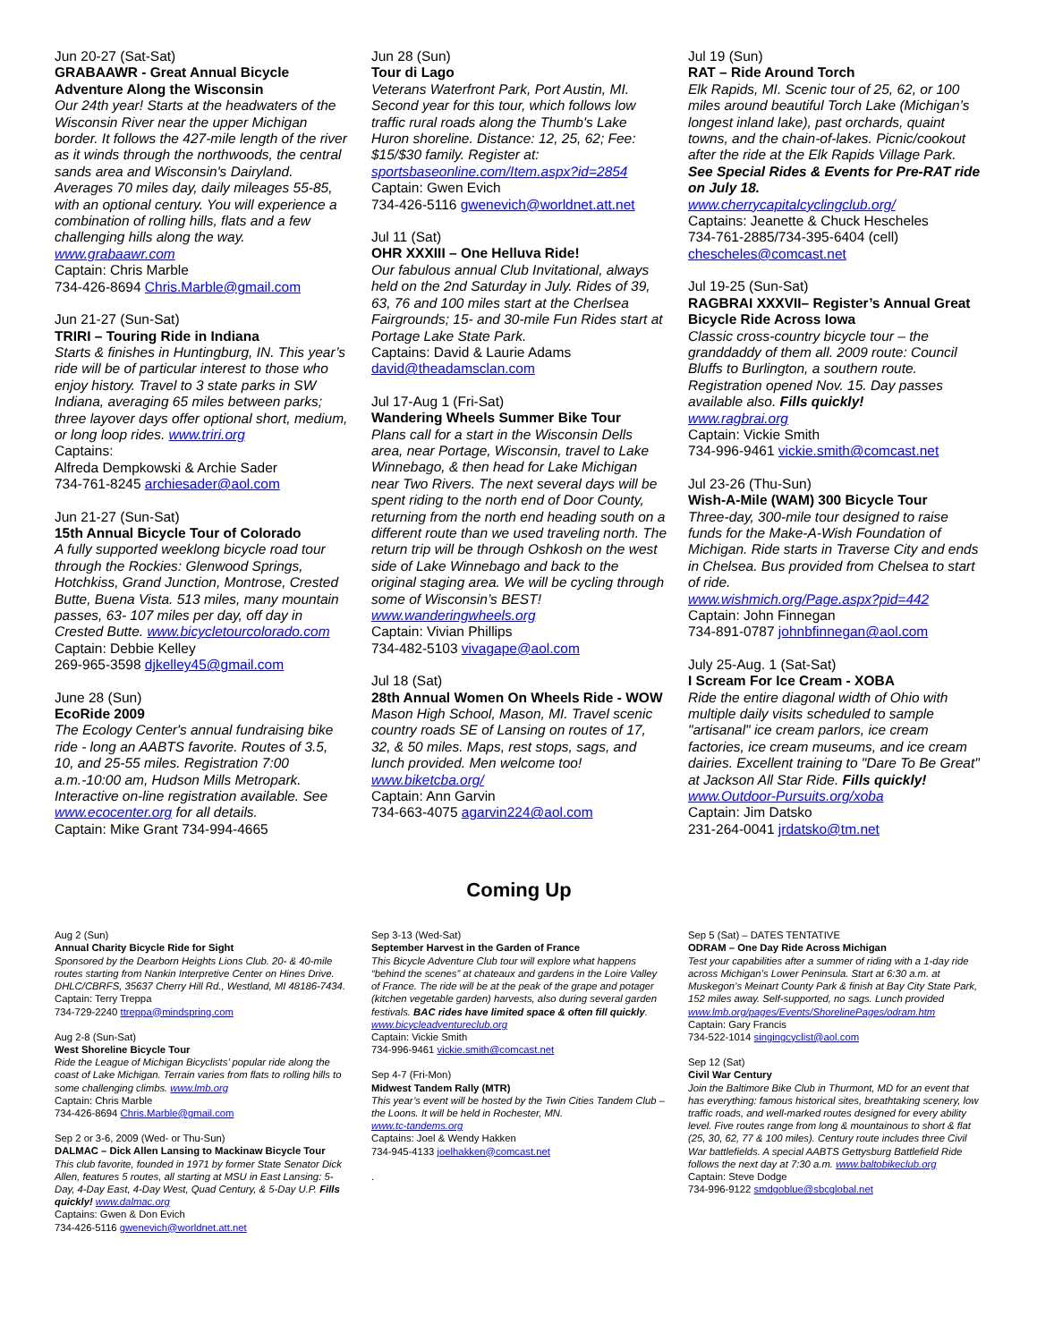Jun 20-27 (Sat-Sat)
GRABAAWR - Great Annual Bicycle Adventure Along the Wisconsin
Our 24th year! Starts at the headwaters of the Wisconsin River near the upper Michigan border. It follows the 427-mile length of the river as it winds through the northwoods, the central sands area and Wisconsin's Dairyland. Averages 70 miles day, daily mileages 55-85, with an optional century. You will experience a combination of rolling hills, flats and a few challenging hills along the way. www.grabaawr.com
Captain: Chris Marble
734-426-8694 Chris.Marble@gmail.com
Jun 21-27 (Sun-Sat)
TRIRI – Touring Ride in Indiana
Starts & finishes in Huntingburg, IN. This year’s ride will be of particular interest to those who enjoy history. Travel to 3 state parks in SW Indiana, averaging 65 miles between parks; three layover days offer optional short, medium, or long loop rides. www.triri.org
Captains:
Alfreda Dempkowski & Archie Sader
734-761-8245 archiesader@aol.com
Jun 21-27 (Sun-Sat)
15th Annual Bicycle Tour of Colorado
A fully supported weeklong bicycle road tour through the Rockies: Glenwood Springs, Hotchkiss, Grand Junction, Montrose, Crested Butte, Buena Vista. 513 miles, many mountain passes, 63- 107 miles per day, off day in Crested Butte. www.bicycletourcolorado.com
Captain: Debbie Kelley
269-965-3598 djkelley45@gmail.com
June 28 (Sun)
EcoRide 2009
The Ecology Center's annual fundraising bike ride - long an AABTS favorite. Routes of 3.5, 10, and 25-55 miles. Registration 7:00 a.m.-10:00 am, Hudson Mills Metropark. Interactive on-line registration available. See www.ecocenter.org for all details.
Captain: Mike Grant 734-994-4665
Jun 28 (Sun)
Tour di Lago
Veterans Waterfront Park, Port Austin, MI. Second year for this tour, which follows low traffic rural roads along the Thumb's Lake Huron shoreline. Distance: 12, 25, 62; Fee: $15/$30 family. Register at: sportsbaseonline.com/Item.aspx?id=2854
Captain: Gwen Evich
734-426-5116 gwenevich@worldnet.att.net
Jul 11 (Sat)
OHR XXXIII – One Helluva Ride!
Our fabulous annual Club Invitational, always held on the 2nd Saturday in July. Rides of 39, 63, 76 and 100 miles start at the Cherlsea Fairgrounds; 15- and 30-mile Fun Rides start at Portage Lake State Park.
Captains: David & Laurie Adams
david@theadamsclan.com
Jul 17-Aug 1 (Fri-Sat)
Wandering Wheels Summer Bike Tour
Plans call for a start in the Wisconsin Dells area, near Portage, Wisconsin, travel to Lake Winnebago, & then head for Lake Michigan near Two Rivers. The next several days will be spent riding to the north end of Door County, returning from the north end heading south on a different route than we used traveling north. The return trip will be through Oshkosh on the west side of Lake Winnebago and back to the original staging area. We will be cycling through some of Wisconsin’s BEST! www.wanderingwheels.org
Captain: Vivian Phillips
734-482-5103 vivagape@aol.com
Jul 18 (Sat)
28th Annual Women On Wheels Ride - WOW
Mason High School, Mason, MI. Travel scenic country roads SE of Lansing on routes of 17, 32, & 50 miles. Maps, rest stops, sags, and lunch provided. Men welcome too! www.biketcba.org/
Captain: Ann Garvin
734-663-4075 agarvin224@aol.com
Jul 19 (Sun)
RAT – Ride Around Torch
Elk Rapids, MI. Scenic tour of 25, 62, or 100 miles around beautiful Torch Lake (Michigan’s longest inland lake), past orchards, quaint towns, and the chain-of-lakes. Picnic/cookout after the ride at the Elk Rapids Village Park. See Special Rides & Events for Pre-RAT ride on July 18.
www.cherrycapitalcyclingclub.org/
Captains: Jeanette & Chuck Hescheles
734-761-2885/734-395-6404 (cell)
chescheles@comcast.net
Jul 19-25 (Sun-Sat)
RAGBRAI XXXVII– Register’s Annual Great Bicycle Ride Across Iowa
Classic cross-country bicycle tour – the granddaddy of them all. 2009 route: Council Bluffs to Burlington, a southern route. Registration opened Nov. 15. Day passes available also. Fills quickly!
www.ragbrai.org
Captain: Vickie Smith
734-996-9461 vickie.smith@comcast.net
Jul 23-26 (Thu-Sun)
Wish-A-Mile (WAM) 300 Bicycle Tour
Three-day, 300-mile tour designed to raise funds for the Make-A-Wish Foundation of Michigan. Ride starts in Traverse City and ends in Chelsea. Bus provided from Chelsea to start of ride.
www.wishmich.org/Page.aspx?pid=442
Captain: John Finnegan
734-891-0787 johnbfinnegan@aol.com
July 25-Aug. 1 (Sat-Sat)
I Scream For Ice Cream - XOBA
Ride the entire diagonal width of Ohio with multiple daily visits scheduled to sample "artisanal" ice cream parlors, ice cream factories, ice cream museums, and ice cream dairies. Excellent training to "Dare To Be Great" at Jackson All Star Ride. Fills quickly! www.Outdoor-Pursuits.org/xoba
Captain: Jim Datsko
231-264-0041 jrdatsko@tm.net
Coming Up
Aug 2 (Sun)
Annual Charity Bicycle Ride for Sight
Sponsored by the Dearborn Heights Lions Club. 20- & 40-mile routes starting from Nankin Interpretive Center on Hines Drive. DHLC/CBRFS, 35637 Cherry Hill Rd., Westland, MI 48186-7434.
Captain: Terry Treppa
734-729-2240 ttreppa@mindspring.com
Aug 2-8 (Sun-Sat)
West Shoreline Bicycle Tour
Ride the League of Michigan Bicyclists’ popular ride along the coast of Lake Michigan. Terrain varies from flats to rolling hills to some challenging climbs. www.lmb.org
Captain: Chris Marble
734-426-8694 Chris.Marble@gmail.com
Sep 2 or 3-6, 2009 (Wed- or Thu-Sun)
DALMAC – Dick Allen Lansing to Mackinaw Bicycle Tour
This club favorite, founded in 1971 by former State Senator Dick Allen, features 5 routes, all starting at MSU in East Lansing: 5-Day, 4-Day East, 4-Day West, Quad Century, & 5-Day U.P. Fills quickly! www.dalmac.org
Captains: Gwen & Don Evich
734-426-5116 gwenevich@worldnet.att.net
Sep 3-13 (Wed-Sat)
September Harvest in the Garden of France
This Bicycle Adventure Club tour will explore what happens “behind the scenes” at chateaux and gardens in the Loire Valley of France. The ride will be at the peak of the grape and potager (kitchen vegetable garden) harvests, also during several garden festivals. BAC rides have limited space & often fill quickly.
www.bicycleadventureclub.org
Captain: Vickie Smith
734-996-9461 vickie.smith@comcast.net
Sep 4-7 (Fri-Mon)
Midwest Tandem Rally (MTR)
This year’s event will be hosted by the Twin Cities Tandem Club – the Loons. It will be held in Rochester, MN.
www.tc-tandems.org
Captains: Joel & Wendy Hakken
734-945-4133 joelhakken@comcast.net
.
Sep 5 (Sat) – DATES TENTATIVE
ODRAM – One Day Ride Across Michigan
Test your capabilities after a summer of riding with a 1-day ride across Michigan’s Lower Peninsula. Start at 6:30 a.m. at Muskegon’s Meinart County Park & finish at Bay City State Park, 152 miles away. Self-supported, no sags. Lunch provided
www.lmb.org/pages/Events/ShorelinePages/odram.htm
Captain: Gary Francis
734-522-1014 singingcyclist@aol.com
Sep 12 (Sat)
Civil War Century
Join the Baltimore Bike Club in Thurmont, MD for an event that has everything: famous historical sites, breathtaking scenery, low traffic roads, and well-marked routes designed for every ability level. Five routes range from long & mountainous to short & flat (25, 30, 62, 77 & 100 miles). Century route includes three Civil War battlefields. A special AABTS Gettysburg Battlefield Ride follows the next day at 7:30 a.m. www.baltobikeclub.org
Captain: Steve Dodge
734-996-9122 smdgoblue@sbcglobal.net